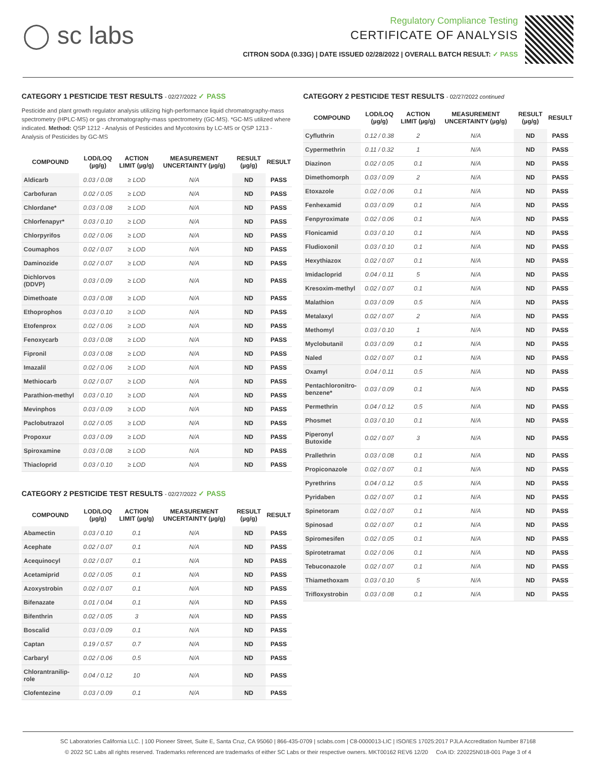◯ sc labs
Regulatory Compliance Testing
CERTIFICATE OF ANALYSIS
CITRON SODA (0.33G) | DATE ISSUED 02/28/2022 | OVERALL BATCH RESULT: ✓ PASS
CATEGORY 1 PESTICIDE TEST RESULTS - 02/27/2022 ✓ PASS
Pesticide and plant growth regulator analysis utilizing high-performance liquid chromatography-mass spectrometry (HPLC-MS) or gas chromatography-mass spectrometry (GC-MS). *GC-MS utilized where indicated. Method: QSP 1212 - Analysis of Pesticides and Mycotoxins by LC-MS or QSP 1213 - Analysis of Pesticides by GC-MS
| COMPOUND | LOD/LOQ (µg/g) | ACTION LIMIT (µg/g) | MEASUREMENT UNCERTAINTY (µg/g) | RESULT (µg/g) | RESULT |
| --- | --- | --- | --- | --- | --- |
| Aldicarb | 0.03 / 0.08 | ≥ LOD | N/A | ND | PASS |
| Carbofuran | 0.02 / 0.05 | ≥ LOD | N/A | ND | PASS |
| Chlordane* | 0.03 / 0.08 | ≥ LOD | N/A | ND | PASS |
| Chlorfenapyr* | 0.03 / 0.10 | ≥ LOD | N/A | ND | PASS |
| Chlorpyrifos | 0.02 / 0.06 | ≥ LOD | N/A | ND | PASS |
| Coumaphos | 0.02 / 0.07 | ≥ LOD | N/A | ND | PASS |
| Daminozide | 0.02 / 0.07 | ≥ LOD | N/A | ND | PASS |
| Dichlorvos (DDVP) | 0.03 / 0.09 | ≥ LOD | N/A | ND | PASS |
| Dimethoate | 0.03 / 0.08 | ≥ LOD | N/A | ND | PASS |
| Ethoprophos | 0.03 / 0.10 | ≥ LOD | N/A | ND | PASS |
| Etofenprox | 0.02 / 0.06 | ≥ LOD | N/A | ND | PASS |
| Fenoxycarb | 0.03 / 0.08 | ≥ LOD | N/A | ND | PASS |
| Fipronil | 0.03 / 0.08 | ≥ LOD | N/A | ND | PASS |
| Imazalil | 0.02 / 0.06 | ≥ LOD | N/A | ND | PASS |
| Methiocarb | 0.02 / 0.07 | ≥ LOD | N/A | ND | PASS |
| Parathion-methyl | 0.03 / 0.10 | ≥ LOD | N/A | ND | PASS |
| Mevinphos | 0.03 / 0.09 | ≥ LOD | N/A | ND | PASS |
| Paclobutrazol | 0.02 / 0.05 | ≥ LOD | N/A | ND | PASS |
| Propoxur | 0.03 / 0.09 | ≥ LOD | N/A | ND | PASS |
| Spiroxamine | 0.03 / 0.08 | ≥ LOD | N/A | ND | PASS |
| Thiacloprid | 0.03 / 0.10 | ≥ LOD | N/A | ND | PASS |
CATEGORY 2 PESTICIDE TEST RESULTS - 02/27/2022 ✓ PASS
| COMPOUND | LOD/LOQ (µg/g) | ACTION LIMIT (µg/g) | MEASUREMENT UNCERTAINTY (µg/g) | RESULT (µg/g) | RESULT |
| --- | --- | --- | --- | --- | --- |
| Abamectin | 0.03 / 0.10 | 0.1 | N/A | ND | PASS |
| Acephate | 0.02 / 0.07 | 0.1 | N/A | ND | PASS |
| Acequinocyl | 0.02 / 0.07 | 0.1 | N/A | ND | PASS |
| Acetamiprid | 0.02 / 0.05 | 0.1 | N/A | ND | PASS |
| Azoxystrobin | 0.02 / 0.07 | 0.1 | N/A | ND | PASS |
| Bifenazate | 0.01 / 0.04 | 0.1 | N/A | ND | PASS |
| Bifenthrin | 0.02 / 0.05 | 3 | N/A | ND | PASS |
| Boscalid | 0.03 / 0.09 | 0.1 | N/A | ND | PASS |
| Captan | 0.19 / 0.57 | 0.7 | N/A | ND | PASS |
| Carbaryl | 0.02 / 0.06 | 0.5 | N/A | ND | PASS |
| Chlorantranilip-role | 0.04 / 0.12 | 10 | N/A | ND | PASS |
| Clofentezine | 0.03 / 0.09 | 0.1 | N/A | ND | PASS |
CATEGORY 2 PESTICIDE TEST RESULTS - 02/27/2022 continued
| COMPOUND | LOD/LOQ (µg/g) | ACTION LIMIT (µg/g) | MEASUREMENT UNCERTAINTY (µg/g) | RESULT (µg/g) | RESULT |
| --- | --- | --- | --- | --- | --- |
| Cyfluthrin | 0.12 / 0.38 | 2 | N/A | ND | PASS |
| Cypermethrin | 0.11 / 0.32 | 1 | N/A | ND | PASS |
| Diazinon | 0.02 / 0.05 | 0.1 | N/A | ND | PASS |
| Dimethomorph | 0.03 / 0.09 | 2 | N/A | ND | PASS |
| Etoxazole | 0.02 / 0.06 | 0.1 | N/A | ND | PASS |
| Fenhexamid | 0.03 / 0.09 | 0.1 | N/A | ND | PASS |
| Fenpyroximate | 0.02 / 0.06 | 0.1 | N/A | ND | PASS |
| Flonicamid | 0.03 / 0.10 | 0.1 | N/A | ND | PASS |
| Fludioxonil | 0.03 / 0.10 | 0.1 | N/A | ND | PASS |
| Hexythiazox | 0.02 / 0.07 | 0.1 | N/A | ND | PASS |
| Imidacloprid | 0.04 / 0.11 | 5 | N/A | ND | PASS |
| Kresoxim-methyl | 0.02 / 0.07 | 0.1 | N/A | ND | PASS |
| Malathion | 0.03 / 0.09 | 0.5 | N/A | ND | PASS |
| Metalaxyl | 0.02 / 0.07 | 2 | N/A | ND | PASS |
| Methomyl | 0.03 / 0.10 | 1 | N/A | ND | PASS |
| Myclobutanil | 0.03 / 0.09 | 0.1 | N/A | ND | PASS |
| Naled | 0.02 / 0.07 | 0.1 | N/A | ND | PASS |
| Oxamyl | 0.04 / 0.11 | 0.5 | N/A | ND | PASS |
| Pentachloronitro-benzene* | 0.03 / 0.09 | 0.1 | N/A | ND | PASS |
| Permethrin | 0.04 / 0.12 | 0.5 | N/A | ND | PASS |
| Phosmet | 0.03 / 0.10 | 0.1 | N/A | ND | PASS |
| Piperonyl Butoxide | 0.02 / 0.07 | 3 | N/A | ND | PASS |
| Prallethrin | 0.03 / 0.08 | 0.1 | N/A | ND | PASS |
| Propiconazole | 0.02 / 0.07 | 0.1 | N/A | ND | PASS |
| Pyrethrins | 0.04 / 0.12 | 0.5 | N/A | ND | PASS |
| Pyridaben | 0.02 / 0.07 | 0.1 | N/A | ND | PASS |
| Spinetoram | 0.02 / 0.07 | 0.1 | N/A | ND | PASS |
| Spinosad | 0.02 / 0.07 | 0.1 | N/A | ND | PASS |
| Spiromesifen | 0.02 / 0.05 | 0.1 | N/A | ND | PASS |
| Spirotetramat | 0.02 / 0.06 | 0.1 | N/A | ND | PASS |
| Tebuconazole | 0.02 / 0.07 | 0.1 | N/A | ND | PASS |
| Thiamethoxam | 0.03 / 0.10 | 5 | N/A | ND | PASS |
| Trifloxystrobin | 0.03 / 0.08 | 0.1 | N/A | ND | PASS |
SC Laboratories California LLC. | 100 Pioneer Street, Suite E, Santa Cruz, CA 95060 | 866-435-0709 | sclabs.com | C8-0000013-LIC | ISO/IES 17025:2017 PJLA Accreditation Number 87168
© 2022 SC Labs all rights reserved. Trademarks referenced are trademarks of either SC Labs or their respective owners. MKT00162 REV6 12/20 CoA ID: 220225N018-001 Page 3 of 4